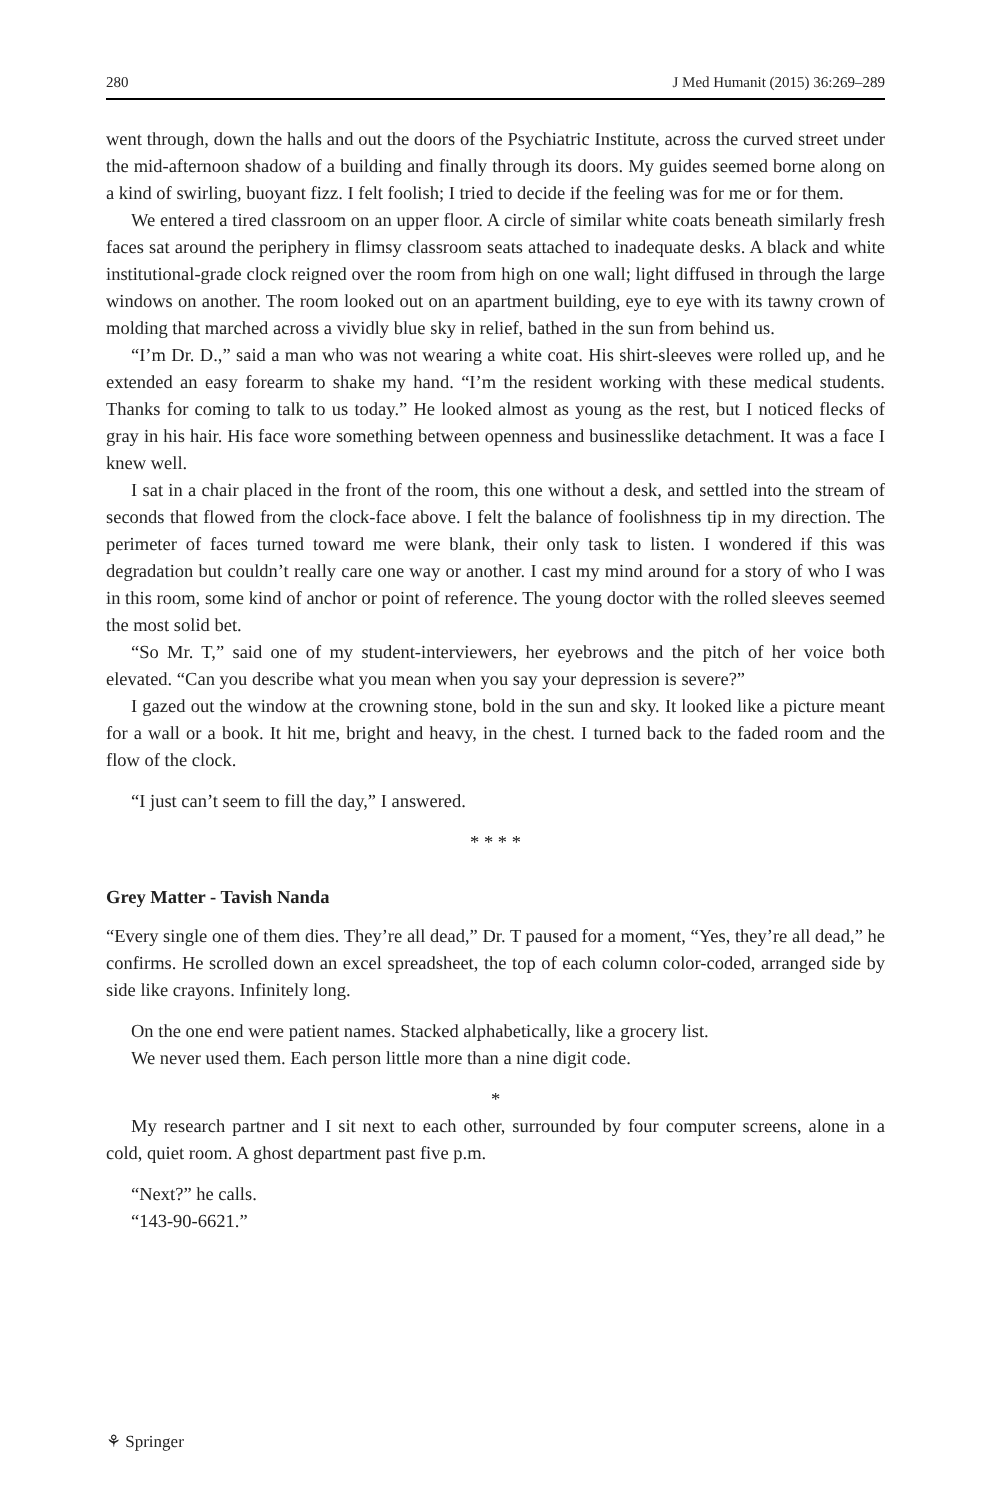280 J Med Humanit (2015) 36:269–289
went through, down the halls and out the doors of the Psychiatric Institute, across the curved street under the mid-afternoon shadow of a building and finally through its doors. My guides seemed borne along on a kind of swirling, buoyant fizz. I felt foolish; I tried to decide if the feeling was for me or for them.
We entered a tired classroom on an upper floor. A circle of similar white coats beneath similarly fresh faces sat around the periphery in flimsy classroom seats attached to inadequate desks. A black and white institutional-grade clock reigned over the room from high on one wall; light diffused in through the large windows on another. The room looked out on an apartment building, eye to eye with its tawny crown of molding that marched across a vividly blue sky in relief, bathed in the sun from behind us.
“I’m Dr. D.,” said a man who was not wearing a white coat. His shirt-sleeves were rolled up, and he extended an easy forearm to shake my hand. “I’m the resident working with these medical students. Thanks for coming to talk to us today.” He looked almost as young as the rest, but I noticed flecks of gray in his hair. His face wore something between openness and businesslike detachment. It was a face I knew well.
I sat in a chair placed in the front of the room, this one without a desk, and settled into the stream of seconds that flowed from the clock-face above. I felt the balance of foolishness tip in my direction. The perimeter of faces turned toward me were blank, their only task to listen. I wondered if this was degradation but couldn’t really care one way or another. I cast my mind around for a story of who I was in this room, some kind of anchor or point of reference. The young doctor with the rolled sleeves seemed the most solid bet.
“So Mr. T,” said one of my student-interviewers, her eyebrows and the pitch of her voice both elevated. “Can you describe what you mean when you say your depression is severe?”
I gazed out the window at the crowning stone, bold in the sun and sky. It looked like a picture meant for a wall or a book. It hit me, bright and heavy, in the chest. I turned back to the faded room and the flow of the clock.
“I just can’t seem to fill the day,” I answered.
* * * *
Grey Matter - Tavish Nanda
“Every single one of them dies. They’re all dead,” Dr. T paused for a moment, “Yes, they’re all dead,” he confirms. He scrolled down an excel spreadsheet, the top of each column color-coded, arranged side by side like crayons. Infinitely long.
On the one end were patient names. Stacked alphabetically, like a grocery list.
We never used them. Each person little more than a nine digit code.
*
My research partner and I sit next to each other, surrounded by four computer screens, alone in a cold, quiet room. A ghost department past five p.m.
“Next?” he calls.
“143-90-6621.”
⚘ Springer